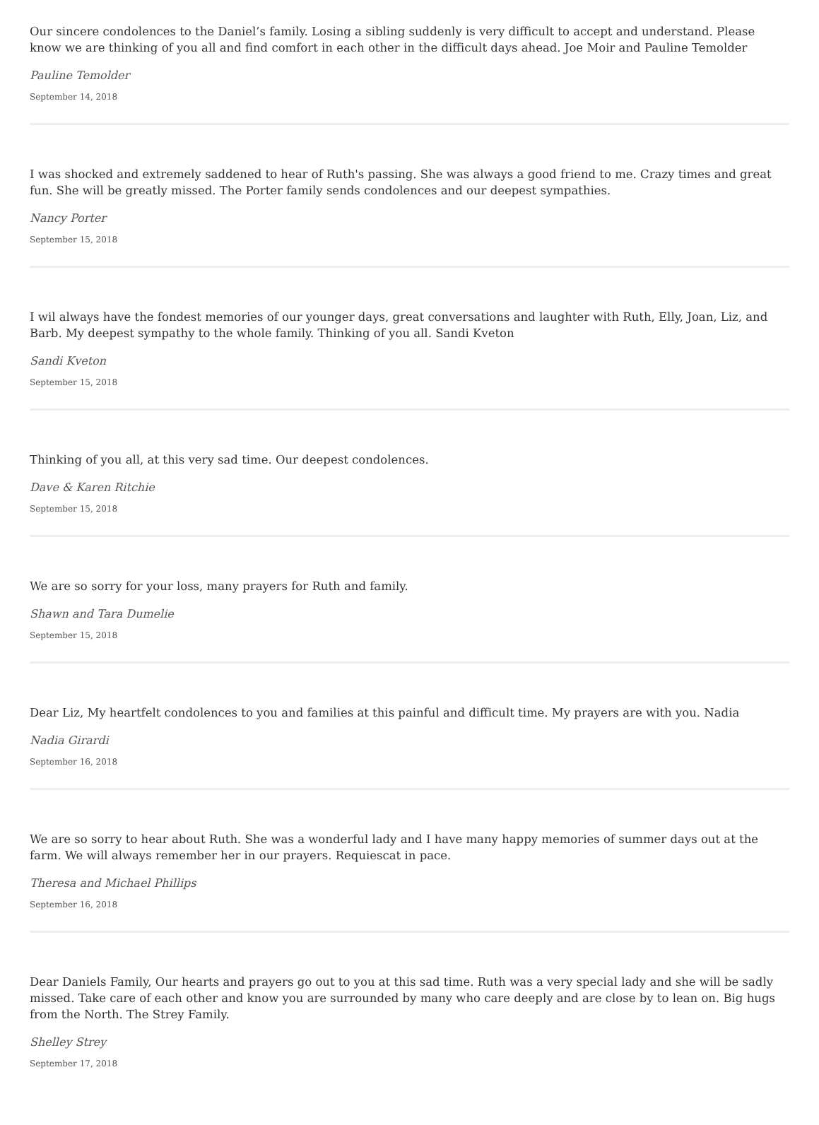Our sincere condolences to the Daniel’s family. Losing a sibling suddenly is very difficult to accept and understand. Please know we are thinking of you all and find comfort in each other in the difficult days ahead. Joe Moir and Pauline Temolder
Pauline Temolder
September 14, 2018
I was shocked and extremely saddened to hear of Ruth's passing. She was always a good friend to me. Crazy times and great fun. She will be greatly missed. The Porter family sends condolences and our deepest sympathies.
Nancy Porter
September 15, 2018
I wil always have the fondest memories of our younger days, great conversations and laughter with Ruth, Elly, Joan, Liz, and Barb. My deepest sympathy to the whole family. Thinking of you all. Sandi Kveton
Sandi Kveton
September 15, 2018
Thinking of you all, at this very sad time. Our deepest condolences.
Dave & Karen Ritchie
September 15, 2018
We are so sorry for your loss, many prayers for Ruth and family.
Shawn and Tara Dumelie
September 15, 2018
Dear Liz, My heartfelt condolences to you and families at this painful and difficult time. My prayers are with you. Nadia
Nadia Girardi
September 16, 2018
We are so sorry to hear about Ruth. She was a wonderful lady and I have many happy memories of summer days out at the farm. We will always remember her in our prayers. Requiescat in pace.
Theresa and Michael Phillips
September 16, 2018
Dear Daniels Family, Our hearts and prayers go out to you at this sad time. Ruth was a very special lady and she will be sadly missed. Take care of each other and know you are surrounded by many who care deeply and are close by to lean on. Big hugs from the North. The Strey Family.
Shelley Strey
September 17, 2018